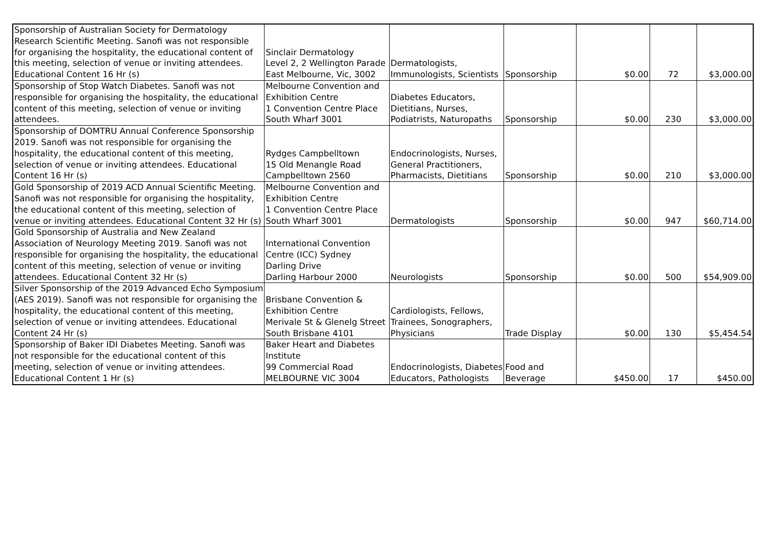| Sponsorship of Australian Society for Dermatology Research Scientific Meeting. Sanofi was not responsible for organising the hospitality, the educational content of this meeting, selection of venue or inviting attendees. Educational Content 16 Hr (s) | Sinclair Dermatology Level 2, 2 Wellington Parade East Melbourne, Vic, 3002 | Dermatologists, Immunologists, Scientists | Sponsorship | $0.00 | 72 | $3,000.00 |
| Sponsorship of Stop Watch Diabetes. Sanofi was not responsible for organising the hospitality, the educational content of this meeting, selection of venue or inviting attendees. | Melbourne Convention and Exhibition Centre 1 Convention Centre Place South Wharf 3001 | Diabetes Educators, Dietitians, Nurses, Podiatrists, Naturopaths | Sponsorship | $0.00 | 230 | $3,000.00 |
| Sponsorship of DOMTRU Annual Conference Sponsorship 2019. Sanofi was not responsible for organising the hospitality, the educational content of this meeting, selection of venue or inviting attendees. Educational Content 16 Hr (s) | Rydges Campbelltown 15 Old Menangle Road Campbelltown 2560 | Endocrinologists, Nurses, General Practitioners, Pharmacists, Dietitians | Sponsorship | $0.00 | 210 | $3,000.00 |
| Gold Sponsorship of 2019 ACD Annual Scientific Meeting. Sanofi was not responsible for organising the hospitality, the educational content of this meeting, selection of venue or inviting attendees. Educational Content 32 Hr (s) | Melbourne Convention and Exhibition Centre 1 Convention Centre Place South Wharf 3001 | Dermatologists | Sponsorship | $0.00 | 947 | $60,714.00 |
| Gold Sponsorship of Australia and New Zealand Association of Neurology Meeting 2019. Sanofi was not responsible for organising the hospitality, the educational content of this meeting, selection of venue or inviting attendees. Educational Content 32 Hr (s) | International Convention Centre (ICC) Sydney Darling Drive Darling Harbour 2000 | Neurologists | Sponsorship | $0.00 | 500 | $54,909.00 |
| Silver Sponsorship of the 2019 Advanced Echo Symposium (AES 2019). Sanofi was not responsible for organising the hospitality, the educational content of this meeting, selection of venue or inviting attendees. Educational Content 24 Hr (s) | Brisbane Convention & Exhibition Centre Merivale St & Glenelg Street South Brisbane 4101 | Cardiologists, Fellows, Trainees, Sonographers, Physicians | Trade Display | $0.00 | 130 | $5,454.54 |
| Sponsorship of Baker IDI Diabetes Meeting. Sanofi was not responsible for the educational content of this meeting, selection of venue or inviting attendees. Educational Content 1 Hr (s) | Baker Heart and Diabetes Institute 99 Commercial Road MELBOURNE VIC 3004 | Endocrinologists, Diabetes Educators, Pathologists | Food and Beverage | $450.00 | 17 | $450.00 |